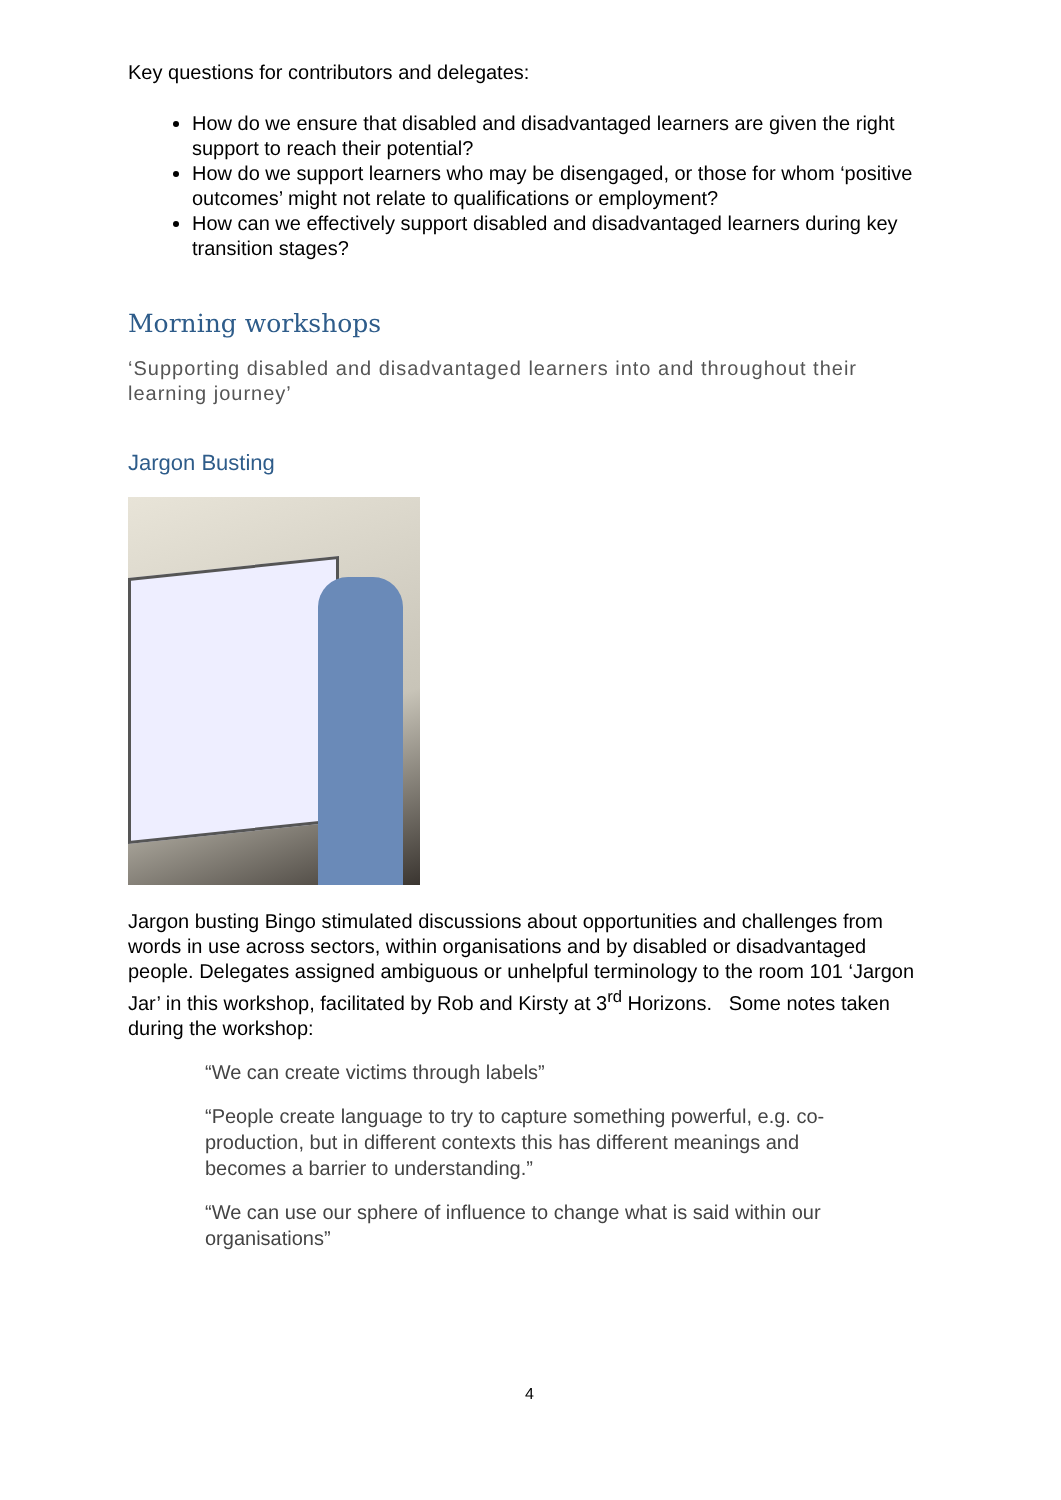Key questions for contributors and delegates:
How do we ensure that disabled and disadvantaged learners are given the right support to reach their potential?
How do we support learners who may be disengaged, or those for whom ‘positive outcomes’ might not relate to qualifications or employment?
How can we effectively support disabled and disadvantaged learners during key transition stages?
Morning workshops
‘Supporting disabled and disadvantaged learners into and throughout their learning journey’
Jargon Busting
Jargon busting Bingo stimulated discussions about opportunities and challenges from words in use across sectors, within organisations and by disabled or disadvantaged people. Delegates assigned ambiguous or unhelpful terminology to the room 101 ‘Jargon Jar’ in this workshop, facilitated by Rob and Kirsty at 3<sup>rd</sup> Horizons. Some notes taken during the workshop:
“We can create victims through labels”
“People create language to try to capture something powerful, e.g. co-production, but in different contexts this has different meanings and becomes a barrier to understanding.”
“We can use our sphere of influence to change what is said within our organisations”
4